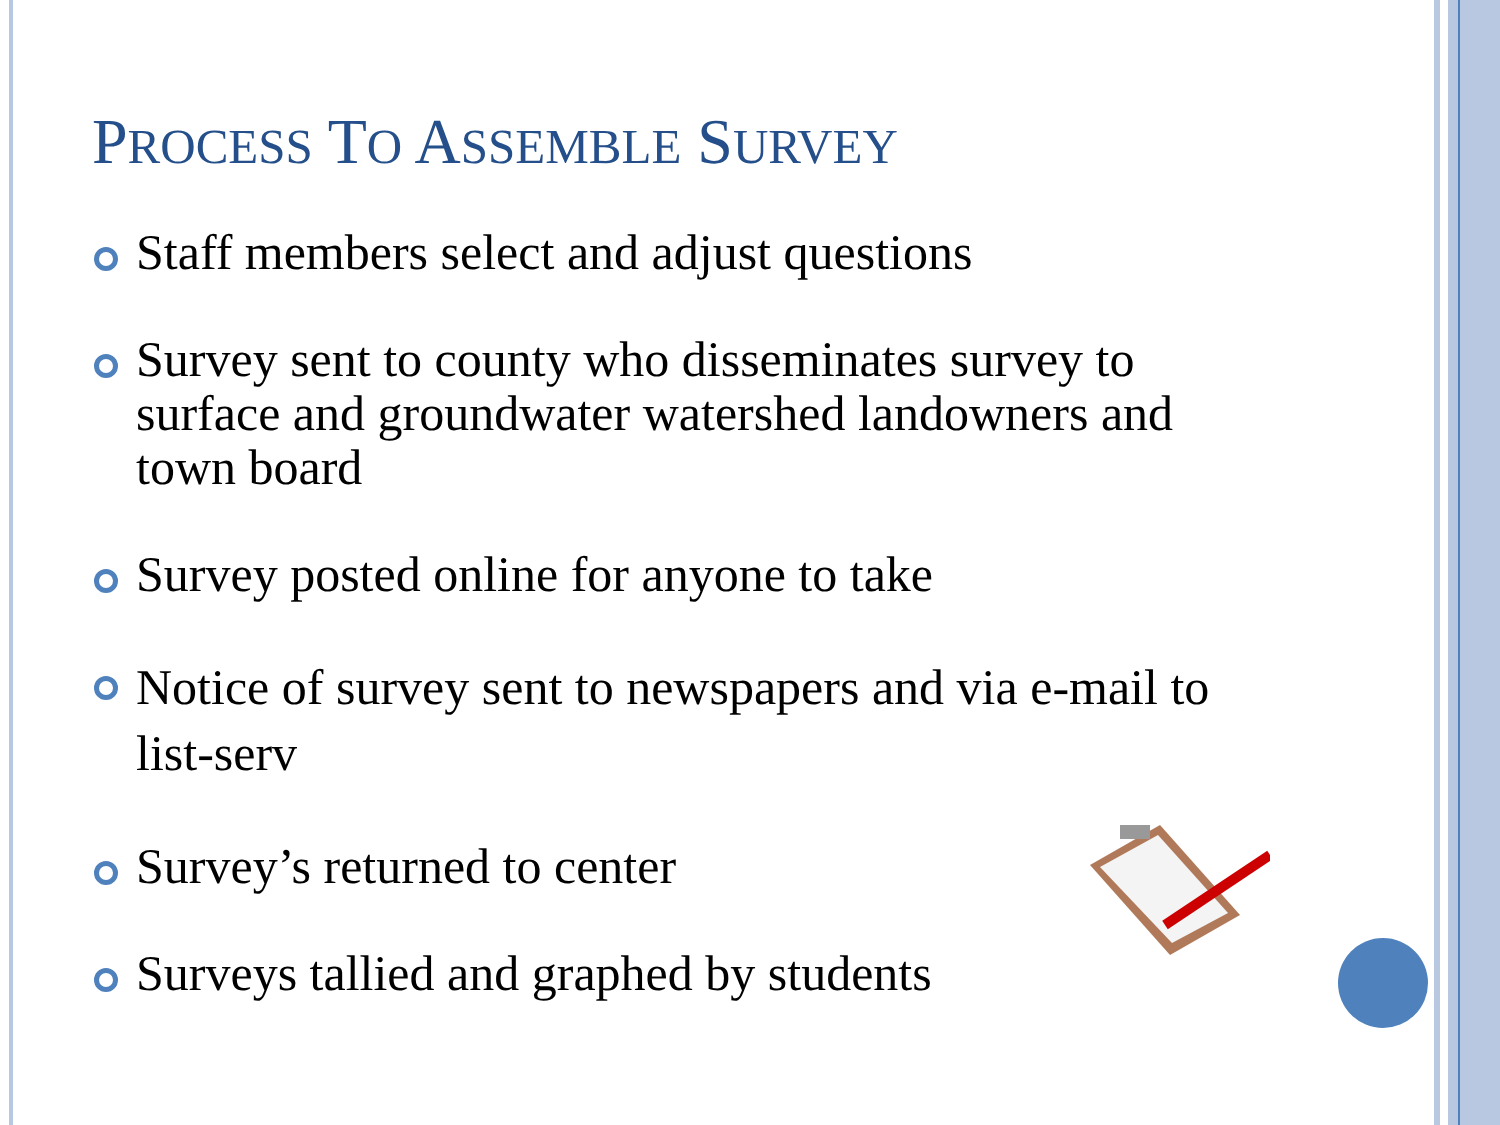PROCESS TO ASSEMBLE SURVEY
Staff members select and adjust questions
Survey sent to county who disseminates survey to surface and groundwater watershed landowners and town board
Survey posted online for anyone to take
Notice of survey sent to newspapers and via e-mail to list-serv
Survey’s returned to center
Surveys tallied and graphed by students